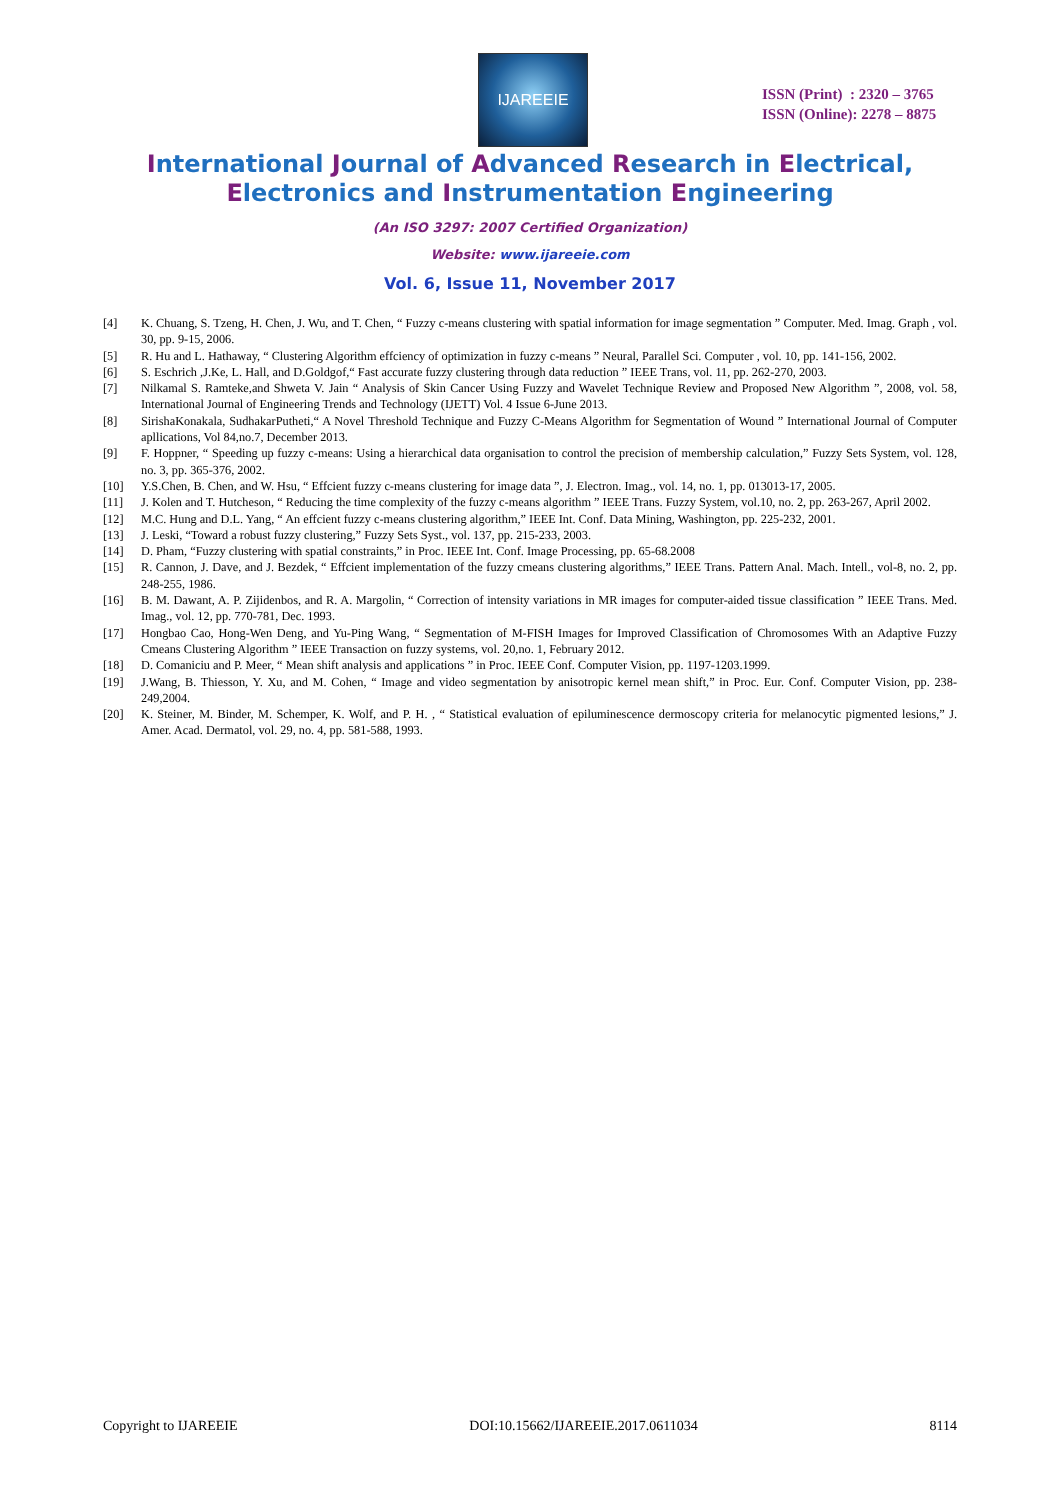IJAREEIE
ISSN (Print) : 2320 – 3765
ISSN (Online): 2278 – 8875
International Journal of Advanced Research in Electrical,
Electronics and Instrumentation Engineering
(An ISO 3297: 2007 Certified Organization)
Website: www.ijareeie.com
Vol. 6, Issue 11, November 2017
[4] K. Chuang, S. Tzeng, H. Chen, J. Wu, and T. Chen, “ Fuzzy c-means clustering with spatial information for image segmentation ” Computer. Med. Imag. Graph , vol. 30, pp. 9-15, 2006.
[5] R. Hu and L. Hathaway, “ Clustering Algorithm effciency of optimization in fuzzy c-means ” Neural, Parallel Sci. Computer , vol. 10, pp. 141-156, 2002.
[6] S. Eschrich ,J.Ke, L. Hall, and D.Goldgof,“ Fast accurate fuzzy clustering through data reduction ” IEEE Trans, vol. 11, pp. 262-270, 2003.
[7] Nilkamal S. Ramteke,and Shweta V. Jain “ Analysis of Skin Cancer Using Fuzzy and Wavelet Technique Review and Proposed New Algorithm ”, 2008, vol. 58, International Journal of Engineering Trends and Technology (IJETT) Vol. 4 Issue 6-June 2013.
[8] SirishaKonakala, SudhakarPutheti,“ A Novel Threshold Technique and Fuzzy C-Means Algorithm for Segmentation of Wound ” International Journal of Computer apllications, Vol 84,no.7, December 2013.
[9] F. Hoppner, “ Speeding up fuzzy c-means: Using a hierarchical data organisation to control the precision of membership calculation,” Fuzzy Sets System, vol. 128, no. 3, pp. 365-376, 2002.
[10] Y.S.Chen, B. Chen, and W. Hsu, “ Effcient fuzzy c-means clustering for image data ”, J. Electron. Imag., vol. 14, no. 1, pp. 013013-17, 2005.
[11] J. Kolen and T. Hutcheson, “ Reducing the time complexity of the fuzzy c-means algorithm ” IEEE Trans. Fuzzy System, vol.10, no. 2, pp. 263-267, April 2002.
[12] M.C. Hung and D.L. Yang, “ An effcient fuzzy c-means clustering algorithm,” IEEE Int. Conf. Data Mining, Washington, pp. 225-232, 2001.
[13] J. Leski, “Toward a robust fuzzy clustering,” Fuzzy Sets Syst., vol. 137, pp. 215-233, 2003.
[14] D. Pham, “Fuzzy clustering with spatial constraints,” in Proc. IEEE Int. Conf. Image Processing, pp. 65-68.2008
[15] R. Cannon, J. Dave, and J. Bezdek, “ Effcient implementation of the fuzzy cmeans clustering algorithms,” IEEE Trans. Pattern Anal. Mach. Intell., vol-8, no. 2, pp. 248-255, 1986.
[16] B. M. Dawant, A. P. Zijidenbos, and R. A. Margolin, “ Correction of intensity variations in MR images for computer-aided tissue classification ” IEEE Trans. Med. Imag., vol. 12, pp. 770-781, Dec. 1993.
[17] Hongbao Cao, Hong-Wen Deng, and Yu-Ping Wang, “ Segmentation of M-FISH Images for Improved Classification of Chromosomes With an Adaptive Fuzzy Cmeans Clustering Algorithm ” IEEE Transaction on fuzzy systems, vol. 20,no. 1, February 2012.
[18] D. Comaniciu and P. Meer, “ Mean shift analysis and applications ” in Proc. IEEE Conf. Computer Vision, pp. 1197-1203.1999.
[19] J.Wang, B. Thiesson, Y. Xu, and M. Cohen, “ Image and video segmentation by anisotropic kernel mean shift,” in Proc. Eur. Conf. Computer Vision, pp. 238-249,2004.
[20] K. Steiner, M. Binder, M. Schemper, K. Wolf, and P. H. , “ Statistical evaluation of epiluminescence dermoscopy criteria for melanocytic pigmented lesions,” J. Amer. Acad. Dermatol, vol. 29, no. 4, pp. 581-588, 1993.
Copyright to IJAREEIE DOI:10.15662/IJAREEIE.2017.0611034 8114